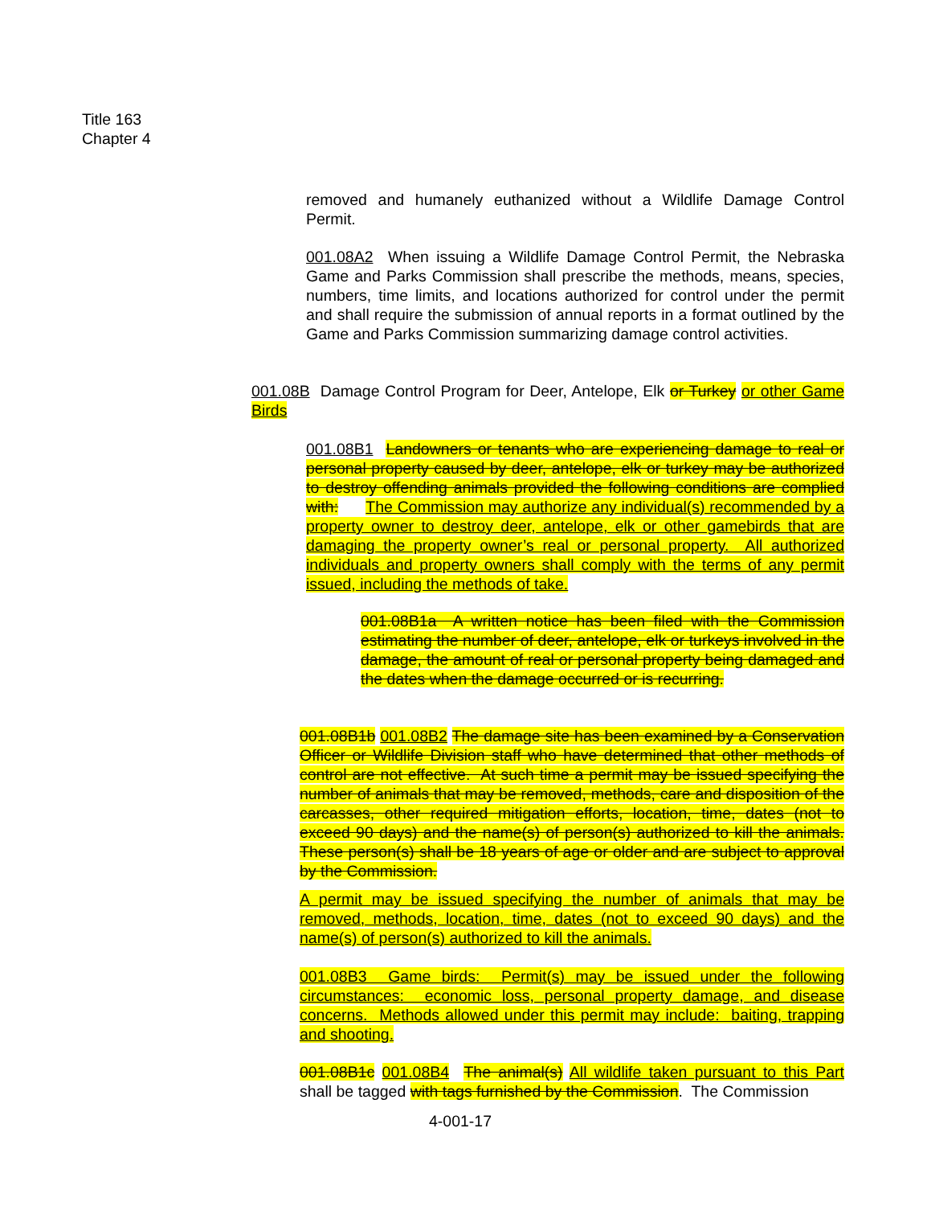Title 163
Chapter 4
removed and humanely euthanized without a Wildlife Damage Control Permit.
001.08A2 When issuing a Wildlife Damage Control Permit, the Nebraska Game and Parks Commission shall prescribe the methods, means, species, numbers, time limits, and locations authorized for control under the permit and shall require the submission of annual reports in a format outlined by the Game and Parks Commission summarizing damage control activities.
001.08B Damage Control Program for Deer, Antelope, Elk or Turkey or other Game Birds
001.08B1 Landowners or tenants who are experiencing damage to real or personal property caused by deer, antelope, elk or turkey may be authorized to destroy offending animals provided the following conditions are complied with: The Commission may authorize any individual(s) recommended by a property owner to destroy deer, antelope, elk or other gamebirds that are damaging the property owner’s real or personal property. All authorized individuals and property owners shall comply with the terms of any permit issued, including the methods of take.
001.08B1a A written notice has been filed with the Commission estimating the number of deer, antelope, elk or turkeys involved in the damage, the amount of real or personal property being damaged and the dates when the damage occurred or is recurring.
001.08B1b 001.08B2 The damage site has been examined by a Conservation Officer or Wildlife Division staff who have determined that other methods of control are not effective. At such time a permit may be issued specifying the number of animals that may be removed, methods, care and disposition of the carcasses, other required mitigation efforts, location, time, dates (not to exceed 90 days) and the name(s) of person(s) authorized to kill the animals. These person(s) shall be 18 years of age or older and are subject to approval by the Commission.
A permit may be issued specifying the number of animals that may be removed, methods, location, time, dates (not to exceed 90 days) and the name(s) of person(s) authorized to kill the animals.
001.08B3 Game birds: Permit(s) may be issued under the following circumstances: economic loss, personal property damage, and disease concerns. Methods allowed under this permit may include: baiting, trapping and shooting.
001.08B1c 001.08B4 The animal(s) All wildlife taken pursuant to this Part shall be tagged with tags furnished by the Commission. The Commission
4-001-17